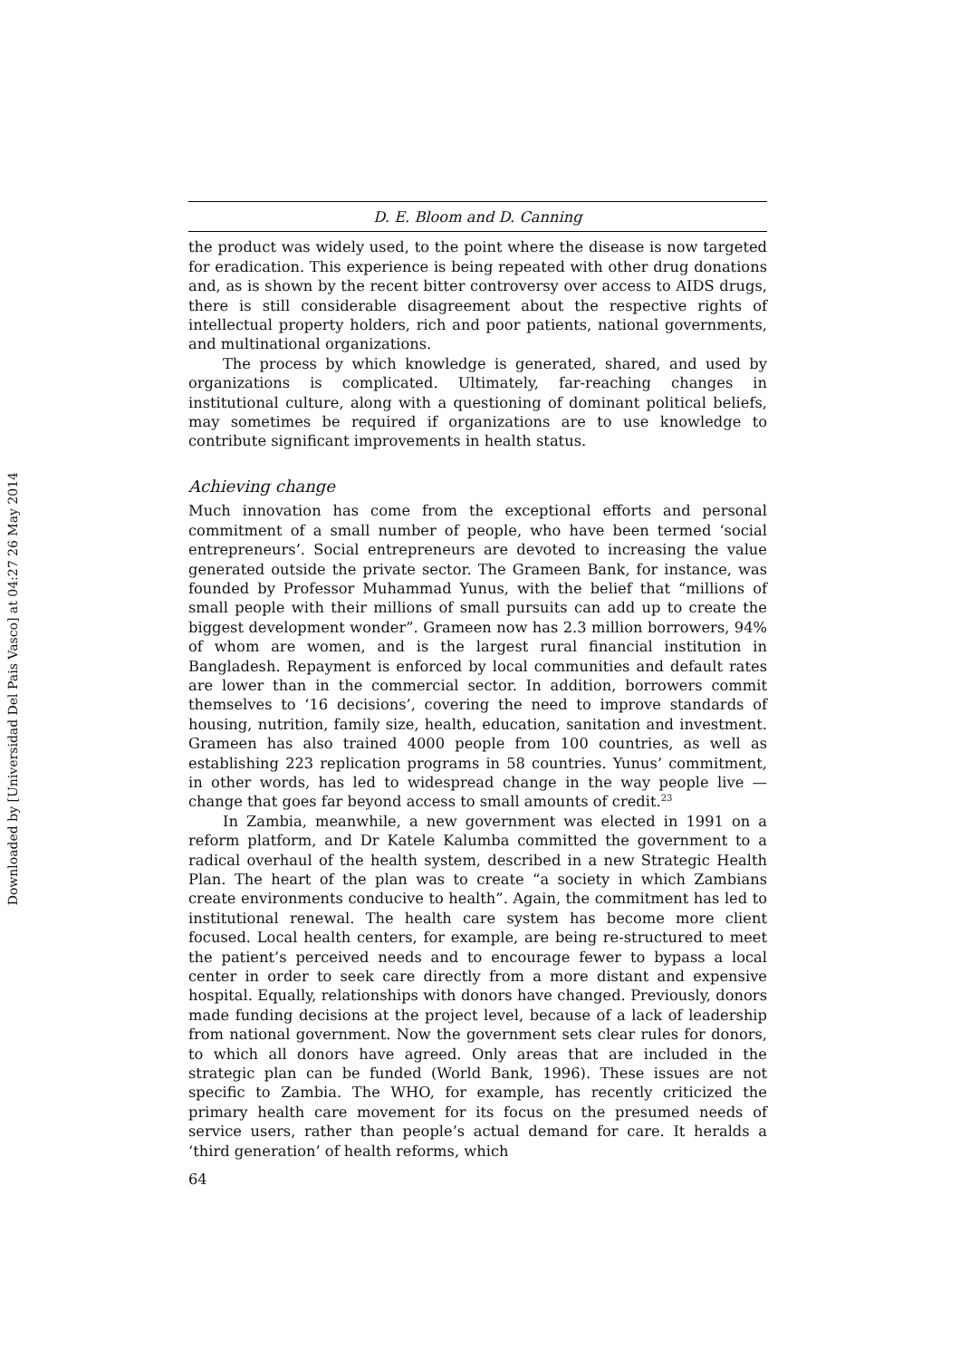Downloaded by [Universidad Del Pais Vasco] at 04:27 26 May 2014
D. E. Bloom and D. Canning
the product was widely used, to the point where the disease is now targeted for eradication. This experience is being repeated with other drug donations and, as is shown by the recent bitter controversy over access to AIDS drugs, there is still considerable disagreement about the respective rights of intellectual property holders, rich and poor patients, national governments, and multinational organizations.
The process by which knowledge is generated, shared, and used by organizations is complicated. Ultimately, far-reaching changes in institutional culture, along with a questioning of dominant political beliefs, may sometimes be required if organizations are to use knowledge to contribute significant improvements in health status.
Achieving change
Much innovation has come from the exceptional efforts and personal commitment of a small number of people, who have been termed ‘social entrepreneurs’. Social entrepreneurs are devoted to increasing the value generated outside the private sector. The Grameen Bank, for instance, was founded by Professor Muhammad Yunus, with the belief that “millions of small people with their millions of small pursuits can add up to create the biggest development wonder”. Grameen now has 2.3 million borrowers, 94% of whom are women, and is the largest rural financial institution in Bangladesh. Repayment is enforced by local communities and default rates are lower than in the commercial sector. In addition, borrowers commit themselves to ‘16 decisions’, covering the need to improve standards of housing, nutrition, family size, health, education, sanitation and investment. Grameen has also trained 4000 people from 100 countries, as well as establishing 223 replication programs in 58 countries. Yunus’ commitment, in other words, has led to widespread change in the way people live — change that goes far beyond access to small amounts of credit.<sup>23</sup>
In Zambia, meanwhile, a new government was elected in 1991 on a reform platform, and Dr Katele Kalumba committed the government to a radical overhaul of the health system, described in a new Strategic Health Plan. The heart of the plan was to create “a society in which Zambians create environments conducive to health”. Again, the commitment has led to institutional renewal. The health care system has become more client focused. Local health centers, for example, are being re-structured to meet the patient’s perceived needs and to encourage fewer to bypass a local center in order to seek care directly from a more distant and expensive hospital. Equally, relationships with donors have changed. Previously, donors made funding decisions at the project level, because of a lack of leadership from national government. Now the government sets clear rules for donors, to which all donors have agreed. Only areas that are included in the strategic plan can be funded (World Bank, 1996). These issues are not specific to Zambia. The WHO, for example, has recently criticized the primary health care movement for its focus on the presumed needs of service users, rather than people’s actual demand for care. It heralds a ‘third generation’ of health reforms, which
64